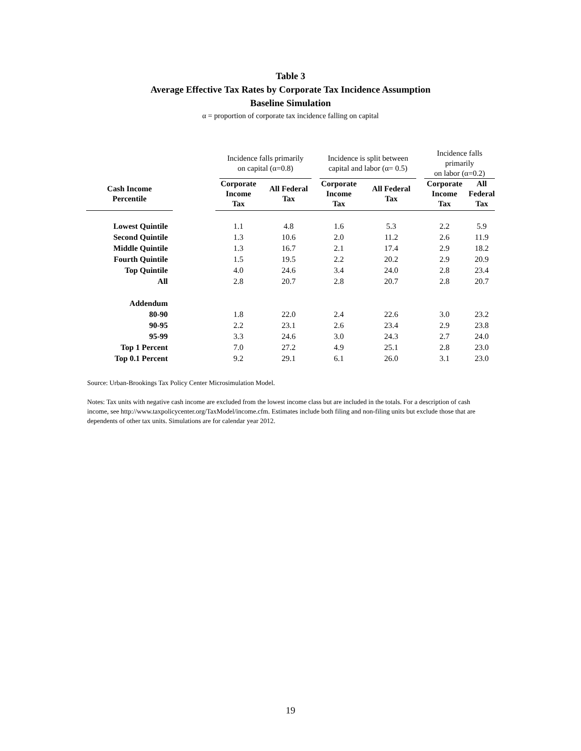Table 3
Average Effective Tax Rates by Corporate Tax Incidence Assumption
Baseline Simulation
α = proportion of corporate tax incidence falling on capital
| | | Incidence falls primarily on capital (α=0.8) | | Incidence is split between capital and labor (α= 0.5) | | Incidence falls primarily on labor (α=0.2) | |
| Cash Income Percentile | | Corporate Income Tax | All Federal Tax | Corporate Income Tax | All Federal Tax | Corporate Income Tax | All Federal Tax |
| Lowest Quintile | | 1.1 | 4.8 | 1.6 | 5.3 | 2.2 | 5.9 |
| Second Quintile | | 1.3 | 10.6 | 2.0 | 11.2 | 2.6 | 11.9 |
| Middle Quintile | | 1.3 | 16.7 | 2.1 | 17.4 | 2.9 | 18.2 |
| Fourth Quintile | | 1.5 | 19.5 | 2.2 | 20.2 | 2.9 | 20.9 |
| Top Quintile | | 4.0 | 24.6 | 3.4 | 24.0 | 2.8 | 23.4 |
| All | | 2.8 | 20.7 | 2.8 | 20.7 | 2.8 | 20.7 |
| Addendum | | | | | | | |
| 80-90 | | 1.8 | 22.0 | 2.4 | 22.6 | 3.0 | 23.2 |
| 90-95 | | 2.2 | 23.1 | 2.6 | 23.4 | 2.9 | 23.8 |
| 95-99 | | 3.3 | 24.6 | 3.0 | 24.3 | 2.7 | 24.0 |
| Top 1 Percent | | 7.0 | 27.2 | 4.9 | 25.1 | 2.8 | 23.0 |
| Top 0.1 Percent | | 9.2 | 29.1 | 6.1 | 26.0 | 3.1 | 23.0 |
Source: Urban-Brookings Tax Policy Center Microsimulation Model.
Notes: Tax units with negative cash income are excluded from the lowest income class but are included in the totals. For a description of cash income, see http://www.taxpolicycenter.org/TaxModel/income.cfm. Estimates include both filing and non-filing units but exclude those that are dependents of other tax units. Simulations are for calendar year 2012.
19